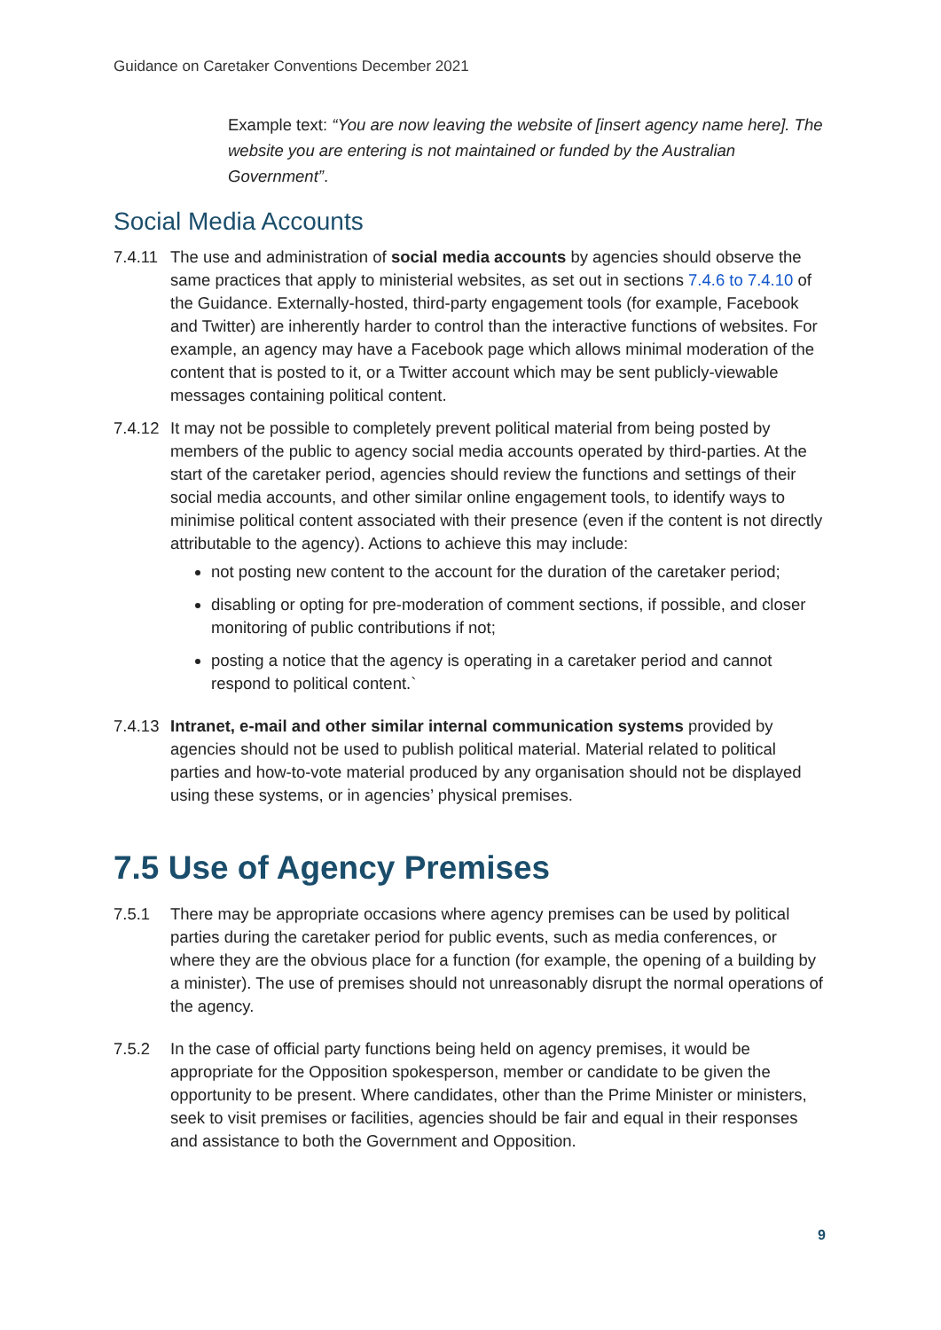Guidance on Caretaker Conventions December 2021
Example text: “You are now leaving the website of [insert agency name here]. The website you are entering is not maintained or funded by the Australian Government”.
Social Media Accounts
7.4.11
The use and administration of social media accounts by agencies should observe the same practices that apply to ministerial websites, as set out in sections 7.4.6 to 7.4.10 of the Guidance. Externally-hosted, third-party engagement tools (for example, Facebook and Twitter) are inherently harder to control than the interactive functions of websites. For example, an agency may have a Facebook page which allows minimal moderation of the content that is posted to it, or a Twitter account which may be sent publicly-viewable messages containing political content.
7.4.12
It may not be possible to completely prevent political material from being posted by members of the public to agency social media accounts operated by third-parties. At the start of the caretaker period, agencies should review the functions and settings of their social media accounts, and other similar online engagement tools, to identify ways to minimise political content associated with their presence (even if the content is not directly attributable to the agency). Actions to achieve this may include:
not posting new content to the account for the duration of the caretaker period;
disabling or opting for pre-moderation of comment sections, if possible, and closer monitoring of public contributions if not;
posting a notice that the agency is operating in a caretaker period and cannot respond to political content.`
7.4.13
Intranet, e-mail and other similar internal communication systems provided by agencies should not be used to publish political material. Material related to political parties and how-to-vote material produced by any organisation should not be displayed using these systems, or in agencies’ physical premises.
7.5 Use of Agency Premises
7.5.1 There may be appropriate occasions where agency premises can be used by political parties during the caretaker period for public events, such as media conferences, or where they are the obvious place for a function (for example, the opening of a building by a minister). The use of premises should not unreasonably disrupt the normal operations of the agency.
7.5.2 In the case of official party functions being held on agency premises, it would be appropriate for the Opposition spokesperson, member or candidate to be given the opportunity to be present. Where candidates, other than the Prime Minister or ministers, seek to visit premises or facilities, agencies should be fair and equal in their responses and assistance to both the Government and Opposition.
9